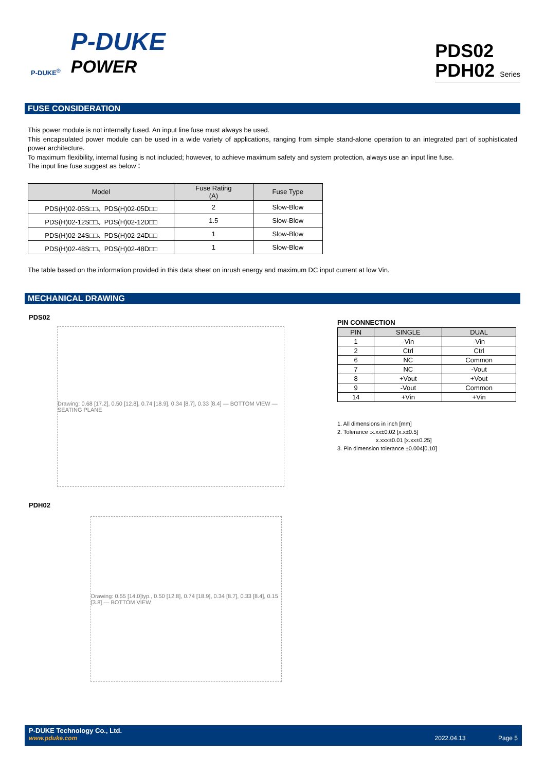P-DUKE<sup>®</sup>
P-DUKE
POWER
PDS02
PDH02 Series
FUSE CONSIDERATION
This power module is not internally fused. An input line fuse must always be used.
This encapsulated power module can be used in a wide variety of applications, ranging from simple stand-alone operation to an integrated part of sophisticated power architecture.
To maximum flexibility, internal fusing is not included; however, to achieve maximum safety and system protection, always use an input line fuse.
The input line fuse suggest as below：
| Model | Fuse Rating (A) | Fuse Type |
| --- | --- | --- |
| PDS(H)02-05S□□、PDS(H)02-05D□□ | 2 | Slow-Blow |
| PDS(H)02-12S□□、PDS(H)02-12D□□ | 1.5 | Slow-Blow |
| PDS(H)02-24S□□、PDS(H)02-24D□□ | 1 | Slow-Blow |
| PDS(H)02-48S□□、PDS(H)02-48D□□ | 1 | Slow-Blow |
The table based on the information provided in this data sheet on inrush energy and maximum DC input current at low Vin.
MECHANICAL DRAWING
PDS02
Drawing: 0.68 [17.2], 0.50 [12.8], 0.74 [18.9], 0.34 [8.7], 0.33 [8.4] — BOTTOM VIEW — SEATING PLANE
PIN CONNECTION
| PIN | SINGLE | DUAL |
| --- | --- | --- |
| 1 | -Vin | -Vin |
| 2 | Ctrl | Ctrl |
| 6 | NC | Common |
| 7 | NC | -Vout |
| 8 | +Vout | +Vout |
| 9 | -Vout | Common |
| 14 | +Vin | +Vin |
1. All dimensions in inch [mm]
2. Tolerance :x.xx±0.02 [x.x±0.5]
x.xxx±0.01 [x.xx±0.25]
3. Pin dimension tolerance ±0.004[0.10]
PDH02
Drawing: 0.55 [14.0]typ., 0.50 [12.8], 0.74 [18.9], 0.34 [8.7], 0.33 [8.4], 0.15 [3.8] — BOTTOM VIEW
P-DUKE Technology Co., Ltd.
www.pduke.com 2022.04.13 Page 5